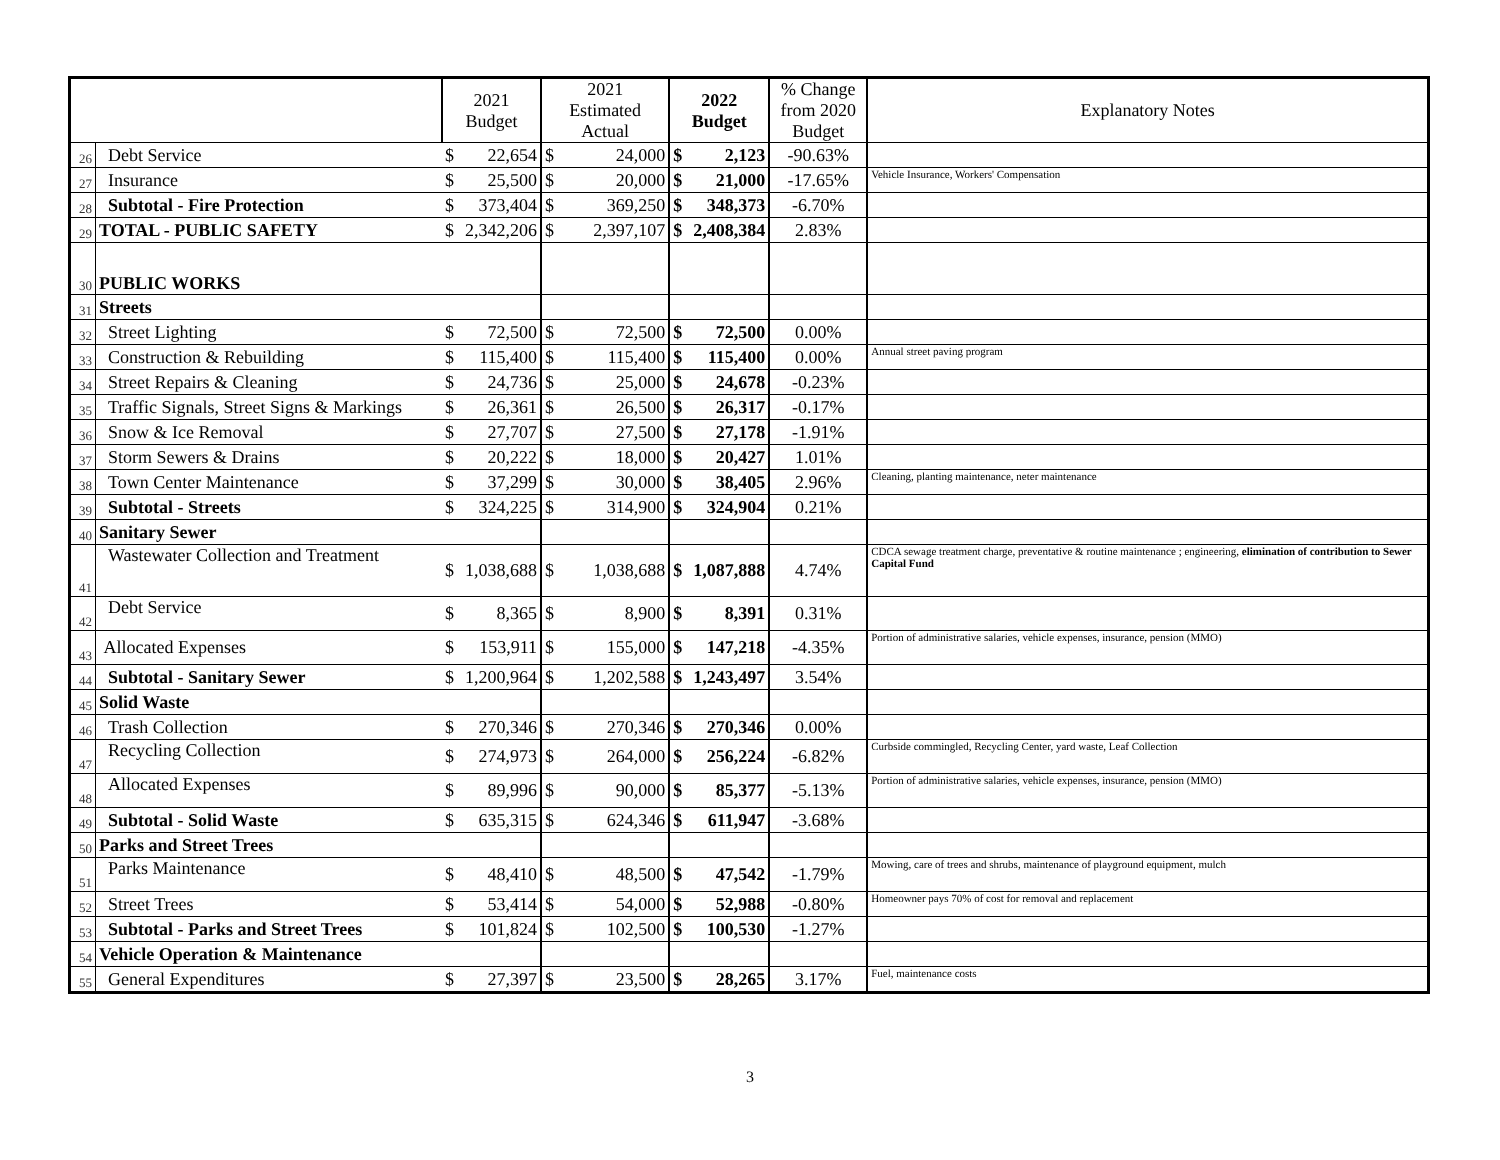| | | 2021 Budget | | 2021 Estimated Actual | | 2022 Budget | | % Change from 2020 Budget | Explanatory Notes |
| --- | --- | --- | --- | --- | --- | --- | --- | --- | --- |
| 26 | Debt Service | $ | 22,654 | $ | 24,000 | $ | 2,123 | -90.63% | |
| 27 | Insurance | $ | 25,500 | $ | 20,000 | $ | 21,000 | -17.65% | Vehicle Insurance, Workers' Compensation |
| 28 | Subtotal - Fire Protection | $ | 373,404 | $ | 369,250 | $ | 348,373 | -6.70% | |
| 29 | TOTAL - PUBLIC SAFETY | $ | 2,342,206 | $ | 2,397,107 | $ | 2,408,384 | 2.83% | |
| 30 | PUBLIC WORKS | | | | | | | | |
| 31 | Streets | | | | | | | | |
| 32 | Street Lighting | $ | 72,500 | $ | 72,500 | $ | 72,500 | 0.00% | |
| 33 | Construction & Rebuilding | $ | 115,400 | $ | 115,400 | $ | 115,400 | 0.00% | Annual street paving program |
| 34 | Street Repairs & Cleaning | $ | 24,736 | $ | 25,000 | $ | 24,678 | -0.23% | |
| 35 | Traffic Signals, Street Signs & Markings | $ | 26,361 | $ | 26,500 | $ | 26,317 | -0.17% | |
| 36 | Snow & Ice Removal | $ | 27,707 | $ | 27,500 | $ | 27,178 | -1.91% | |
| 37 | Storm Sewers & Drains | $ | 20,222 | $ | 18,000 | $ | 20,427 | 1.01% | |
| 38 | Town Center Maintenance | $ | 37,299 | $ | 30,000 | $ | 38,405 | 2.96% | Cleaning, planting maintenance, neter maintenance |
| 39 | Subtotal - Streets | $ | 324,225 | $ | 314,900 | $ | 324,904 | 0.21% | |
| 40 | Sanitary Sewer | | | | | | | | |
| 41 | Wastewater Collection and Treatment | $ | 1,038,688 | $ | 1,038,688 | $ | 1,087,888 | 4.74% | CDCA sewage treatment charge, preventative & routine maintenance ; engineering, elimination of contribution to Sewer Capital Fund |
| 42 | Debt Service | $ | 8,365 | $ | 8,900 | $ | 8,391 | 0.31% | |
| 43 | Allocated Expenses | $ | 153,911 | $ | 155,000 | $ | 147,218 | -4.35% | Portion of administrative salaries, vehicle expenses, insurance, pension (MMO) |
| 44 | Subtotal - Sanitary Sewer | $ | 1,200,964 | $ | 1,202,588 | $ | 1,243,497 | 3.54% | |
| 45 | Solid Waste | | | | | | | | |
| 46 | Trash Collection | $ | 270,346 | $ | 270,346 | $ | 270,346 | 0.00% | |
| 47 | Recycling Collection | $ | 274,973 | $ | 264,000 | $ | 256,224 | -6.82% | Curbside commingled, Recycling Center, yard waste, Leaf Collection |
| 48 | Allocated Expenses | $ | 89,996 | $ | 90,000 | $ | 85,377 | -5.13% | Portion of administrative salaries, vehicle expenses, insurance, pension (MMO) |
| 49 | Subtotal - Solid Waste | $ | 635,315 | $ | 624,346 | $ | 611,947 | -3.68% | |
| 50 | Parks and Street Trees | | | | | | | | |
| 51 | Parks Maintenance | $ | 48,410 | $ | 48,500 | $ | 47,542 | -1.79% | Mowing, care of trees and shrubs, maintenance of playground equipment, mulch |
| 52 | Street Trees | $ | 53,414 | $ | 54,000 | $ | 52,988 | -0.80% | Homeowner pays 70% of cost for removal and replacement |
| 53 | Subtotal - Parks and Street Trees | $ | 101,824 | $ | 102,500 | $ | 100,530 | -1.27% | |
| 54 | Vehicle Operation & Maintenance | | | | | | | | |
| 55 | General Expenditures | $ | 27,397 | $ | 23,500 | $ | 28,265 | 3.17% | Fuel, maintenance costs |
3